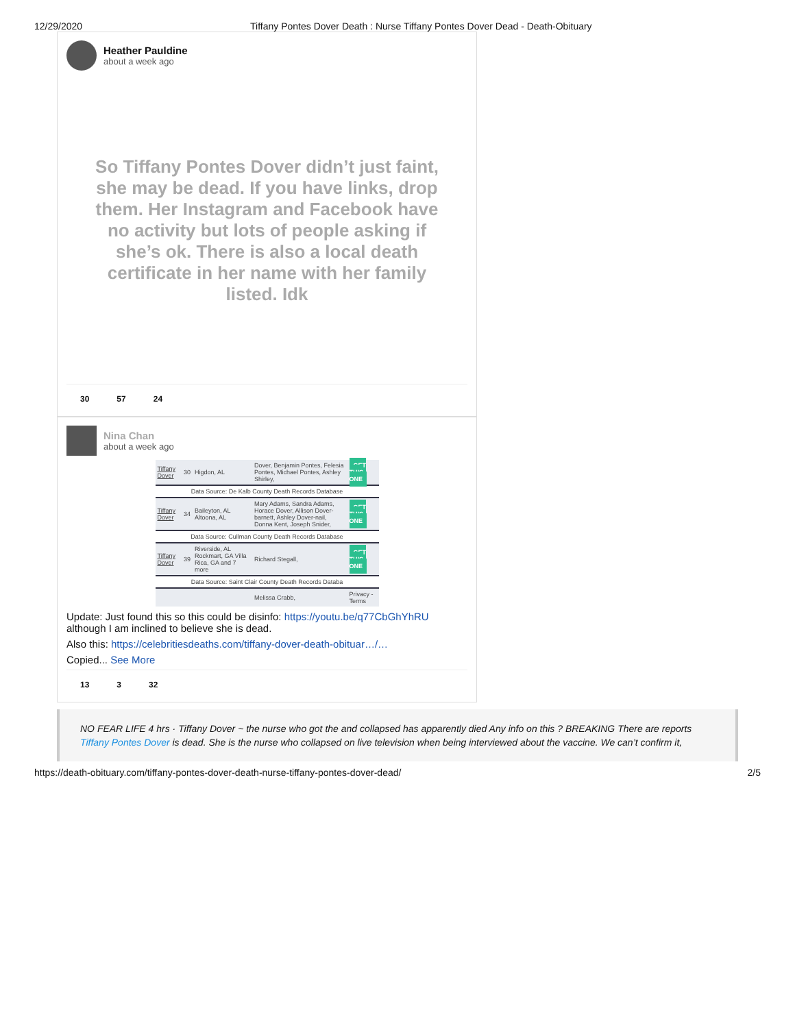12/29/2020 Tiffany Pontes Dover Death : Nurse Tiffany Pontes Dover Dead - Death-Obituary
Heather Pauldine
about a week ago
So Tiffany Pontes Dover didn’t just faint, she may be dead. If you have links, drop them. Her Instagram and Facebook have no activity but lots of people asking if she’s ok. There is also a local death certificate in her name with her family listed. Idk
30 57 24
Nina Chan
about a week ago
| Tiffany Dover | 30 | Higdon, AL | Dover, Benjamin Pontes, Felesia Pontes, Michael Pontes, Ashley Shirley, | GET THIS ONE |
| Data Source: De Kalb County Death Records Database | | | | |
| Tiffany Dover | 34 | Baileyton, AL Altoona, AL | Mary Adams, Sandra Adams, Horace Dover, Allison Dover-barnett, Ashley Dover-nail, Donna Kent, Joseph Snider, | GET THIS ONE |
| Data Source: Cullman County Death Records Database | | | | |
| Tiffany Dover | 39 | Riverside, AL Rockmart, GA Villa Rica, GA and 7 more | Richard Stegall, | GET THIS ONE |
| Data Source: Saint Clair County Death Records Databa | | | | |
| | | | Melissa Crabb, | Privacy - Terms |
Update: Just found this so this could be disinfo: https://youtu.be/q77CbGhYhRU although I am inclined to believe she is dead.
Also this: https://celebritiesdeaths.com/tiffany-dover-death-obituar…/…
Copied... See More
13 3 32
NO FEAR LIFE 4 hrs · Tiffany Dover ~ the nurse who got the and collapsed has apparently died Any info on this ? BREAKING There are reports Tiffany Pontes Dover is dead. She is the nurse who collapsed on live television when being interviewed about the vaccine. We can’t confirm it,
https://death-obituary.com/tiffany-pontes-dover-death-nurse-tiffany-pontes-dover-dead/ 2/5